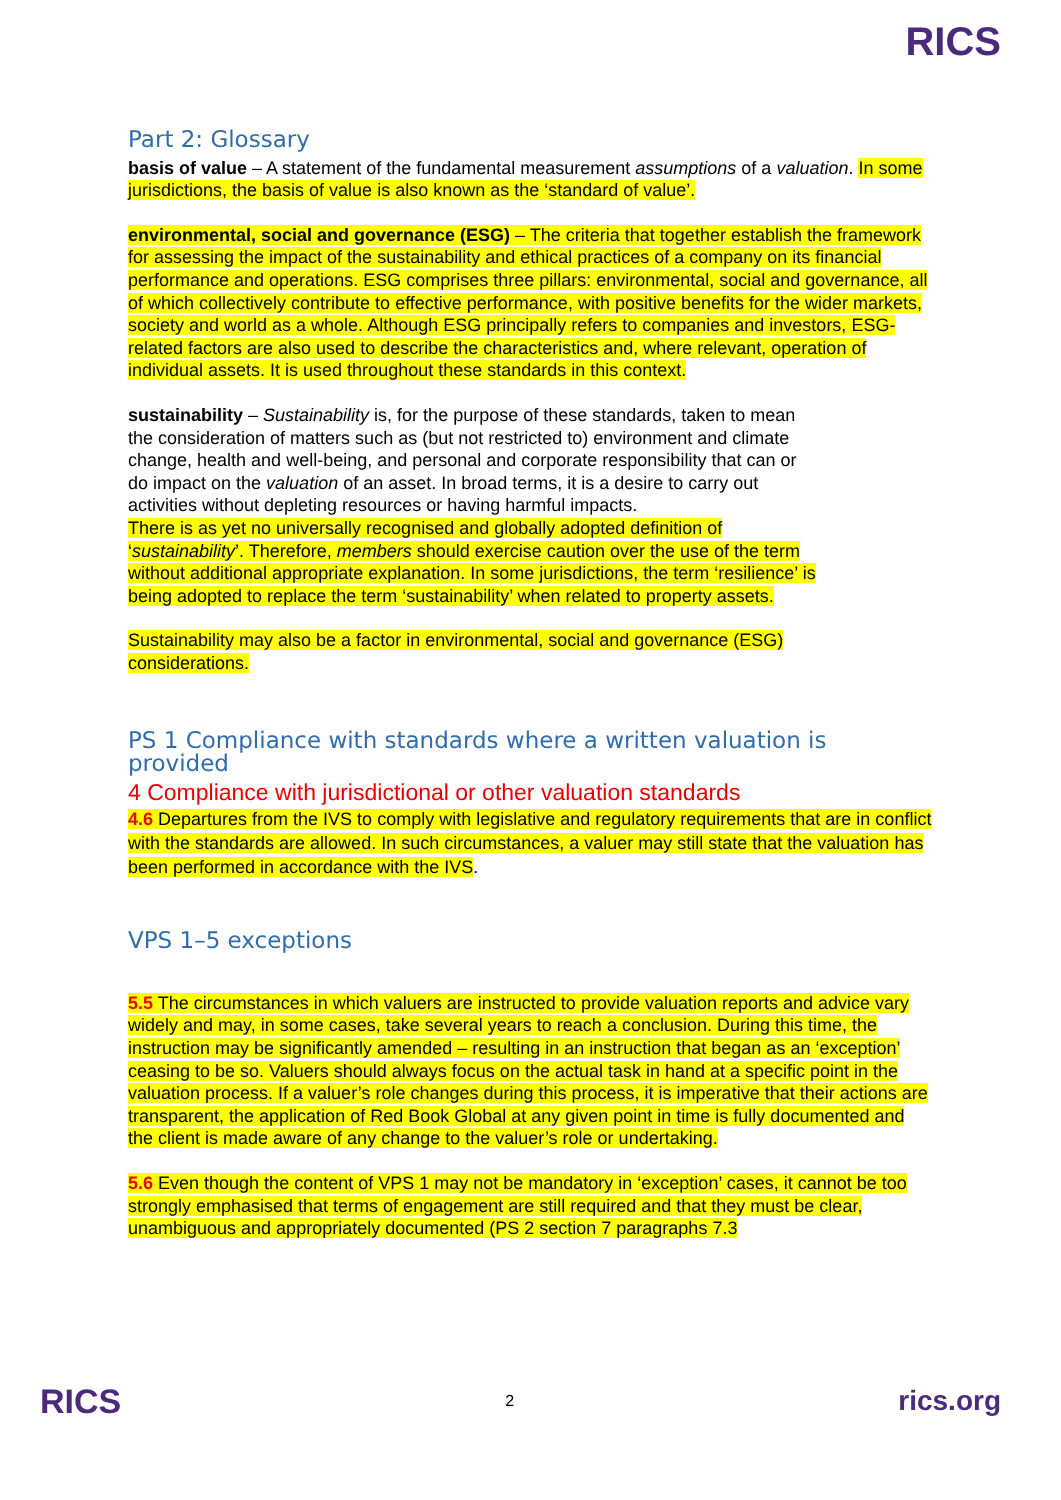RICS
Part 2: Glossary
basis of value – A statement of the fundamental measurement assumptions of a valuation. In some jurisdictions, the basis of value is also known as the ‘standard of value’.
environmental, social and governance (ESG) – The criteria that together establish the framework for assessing the impact of the sustainability and ethical practices of a company on its financial performance and operations. ESG comprises three pillars: environmental, social and governance, all of which collectively contribute to effective performance, with positive benefits for the wider markets, society and world as a whole. Although ESG principally refers to companies and investors, ESG-related factors are also used to describe the characteristics and, where relevant, operation of individual assets. It is used throughout these standards in this context.
sustainability – Sustainability is, for the purpose of these standards, taken to mean the consideration of matters such as (but not restricted to) environment and climate change, health and well-being, and personal and corporate responsibility that can or do impact on the valuation of an asset. In broad terms, it is a desire to carry out activities without depleting resources or having harmful impacts.
There is as yet no universally recognised and globally adopted definition of ‘sustainability’. Therefore, members should exercise caution over the use of the term without additional appropriate explanation. In some jurisdictions, the term ‘resilience’ is being adopted to replace the term ‘sustainability’ when related to property assets.
Sustainability may also be a factor in environmental, social and governance (ESG) considerations.
PS 1 Compliance with standards where a written valuation is provided
4 Compliance with jurisdictional or other valuation standards
4.6 Departures from the IVS to comply with legislative and regulatory requirements that are in conflict with the standards are allowed. In such circumstances, a valuer may still state that the valuation has been performed in accordance with the IVS.
VPS 1–5 exceptions
5.5 The circumstances in which valuers are instructed to provide valuation reports and advice vary widely and may, in some cases, take several years to reach a conclusion. During this time, the instruction may be significantly amended – resulting in an instruction that began as an ‘exception’ ceasing to be so. Valuers should always focus on the actual task in hand at a specific point in the valuation process. If a valuer’s role changes during this process, it is imperative that their actions are transparent, the application of Red Book Global at any given point in time is fully documented and the client is made aware of any change to the valuer’s role or undertaking.
5.6 Even though the content of VPS 1 may not be mandatory in ‘exception’ cases, it cannot be too strongly emphasised that terms of engagement are still required and that they must be clear, unambiguous and appropriately documented (PS 2 section 7 paragraphs 7.3
RICS 2 rics.org